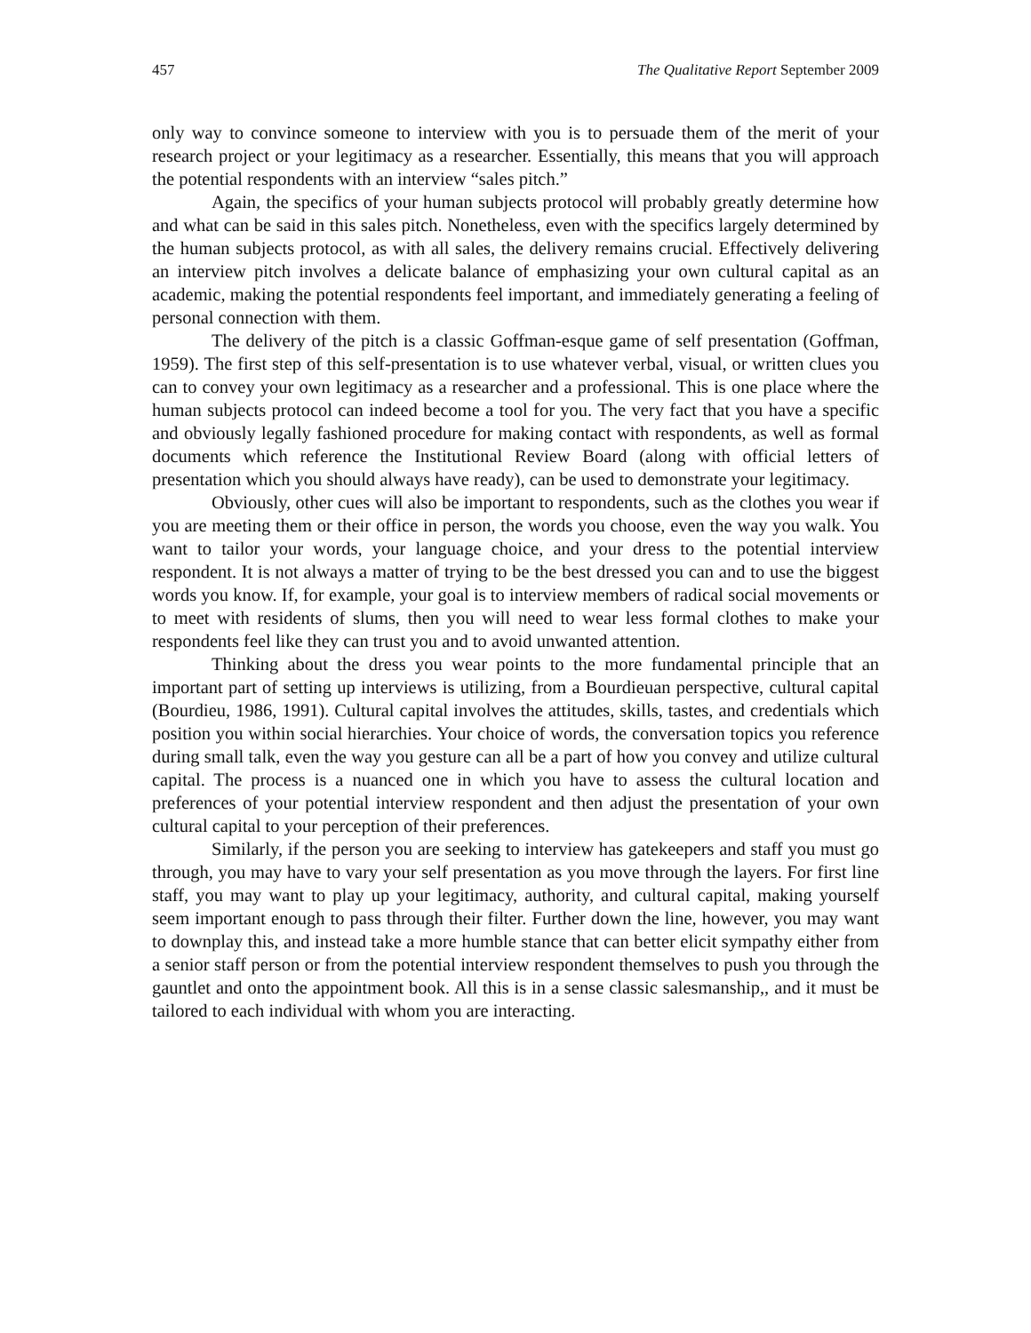457 The Qualitative Report September 2009
only way to convince someone to interview with you is to persuade them of the merit of your research project or your legitimacy as a researcher. Essentially, this means that you will approach the potential respondents with an interview “sales pitch.”
Again, the specifics of your human subjects protocol will probably greatly determine how and what can be said in this sales pitch. Nonetheless, even with the specifics largely determined by the human subjects protocol, as with all sales, the delivery remains crucial. Effectively delivering an interview pitch involves a delicate balance of emphasizing your own cultural capital as an academic, making the potential respondents feel important, and immediately generating a feeling of personal connection with them.
The delivery of the pitch is a classic Goffman-esque game of self presentation (Goffman, 1959). The first step of this self-presentation is to use whatever verbal, visual, or written clues you can to convey your own legitimacy as a researcher and a professional. This is one place where the human subjects protocol can indeed become a tool for you. The very fact that you have a specific and obviously legally fashioned procedure for making contact with respondents, as well as formal documents which reference the Institutional Review Board (along with official letters of presentation which you should always have ready), can be used to demonstrate your legitimacy.
Obviously, other cues will also be important to respondents, such as the clothes you wear if you are meeting them or their office in person, the words you choose, even the way you walk. You want to tailor your words, your language choice, and your dress to the potential interview respondent. It is not always a matter of trying to be the best dressed you can and to use the biggest words you know. If, for example, your goal is to interview members of radical social movements or to meet with residents of slums, then you will need to wear less formal clothes to make your respondents feel like they can trust you and to avoid unwanted attention.
Thinking about the dress you wear points to the more fundamental principle that an important part of setting up interviews is utilizing, from a Bourdieuan perspective, cultural capital (Bourdieu, 1986, 1991). Cultural capital involves the attitudes, skills, tastes, and credentials which position you within social hierarchies. Your choice of words, the conversation topics you reference during small talk, even the way you gesture can all be a part of how you convey and utilize cultural capital. The process is a nuanced one in which you have to assess the cultural location and preferences of your potential interview respondent and then adjust the presentation of your own cultural capital to your perception of their preferences.
Similarly, if the person you are seeking to interview has gatekeepers and staff you must go through, you may have to vary your self presentation as you move through the layers. For first line staff, you may want to play up your legitimacy, authority, and cultural capital, making yourself seem important enough to pass through their filter. Further down the line, however, you may want to downplay this, and instead take a more humble stance that can better elicit sympathy either from a senior staff person or from the potential interview respondent themselves to push you through the gauntlet and onto the appointment book. All this is in a sense classic salesmanship,, and it must be tailored to each individual with whom you are interacting.